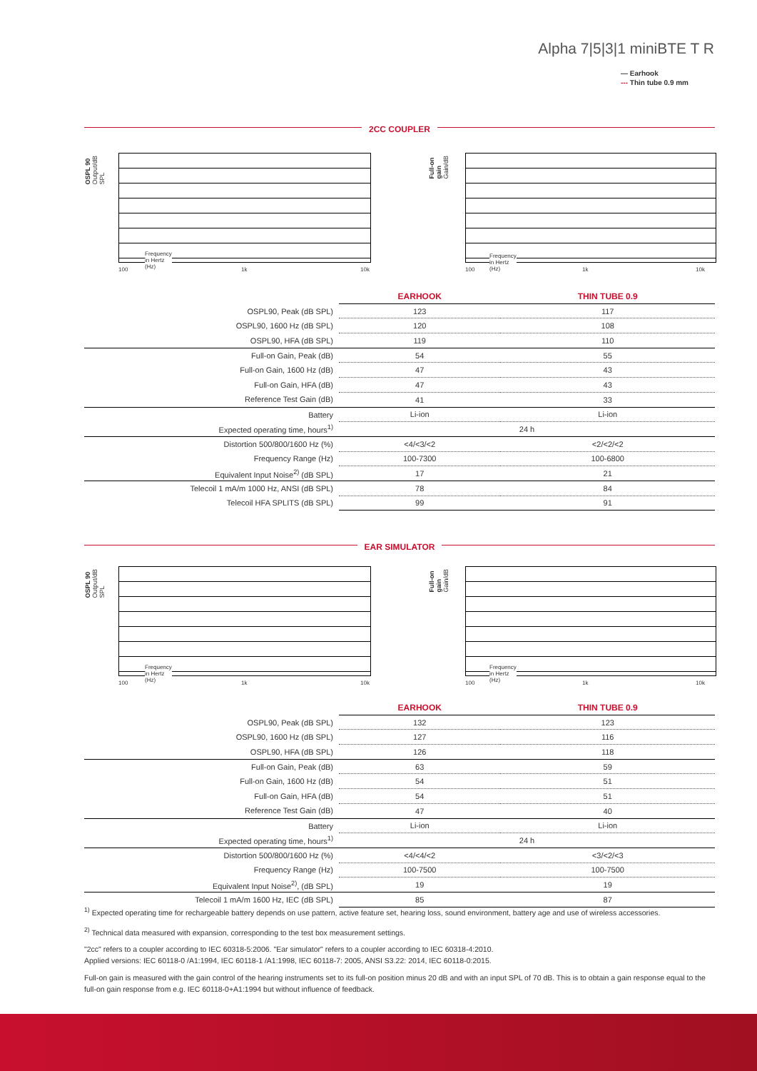Alpha 7|5|3|1 miniBTE T R
— Earhook
--- Thin tube 0.9 mm
2CC COUPLER
OSPL 90 Output/dB SPL
Frequency in Hertz (Hz)
100 1k 10k
Full-on gain Gain/dB
Frequency in Hertz (Hz)
100 1k 10k
| | EARHOOK | THIN TUBE 0.9 |
| OSPL90, Peak (dB SPL) | 123 | 117 |
| OSPL90, 1600 Hz (dB SPL) | 120 | 108 |
| OSPL90, HFA (dB SPL) | 119 | 110 |
| Full-on Gain, Peak (dB) | 54 | 55 |
| Full-on Gain, 1600 Hz (dB) | 47 | 43 |
| Full-on Gain, HFA (dB) | 47 | 43 |
| Reference Test Gain (dB) | 41 | 33 |
| Battery | Li-ion | Li-ion |
| Expected operating time, hours<sup>1)</sup> | 24 h | |
| Distortion 500/800/1600 Hz (%) | <4/<3/<2 | <2/<2/<2 |
| Frequency Range (Hz) | 100-7300 | 100-6800 |
| Equivalent Input Noise<sup>2)</sup> (dB SPL) | 17 | 21 |
| Telecoil 1 mA/m 1000 Hz, ANSI (dB SPL) | 78 | 84 |
| Telecoil HFA SPLITS (dB SPL) | 99 | 91 |
EAR SIMULATOR
OSPL 90 Output/dB SPL
Frequency in Hertz (Hz)
100 1k 10k
Full-on gain Gain/dB
Frequency in Hertz (Hz)
100 1k 10k
| | EARHOOK | THIN TUBE 0.9 |
| OSPL90, Peak (dB SPL) | 132 | 123 |
| OSPL90, 1600 Hz (dB SPL) | 127 | 116 |
| OSPL90, HFA (dB SPL) | 126 | 118 |
| Full-on Gain, Peak (dB) | 63 | 59 |
| Full-on Gain, 1600 Hz (dB) | 54 | 51 |
| Full-on Gain, HFA (dB) | 54 | 51 |
| Reference Test Gain (dB) | 47 | 40 |
| Battery | Li-ion | Li-ion |
| Expected operating time, hours<sup>1)</sup> | 24 h | |
| Distortion 500/800/1600 Hz (%) | <4/<4/<2 | <3/<2/<3 |
| Frequency Range (Hz) | 100-7500 | 100-7500 |
| Equivalent Input Noise<sup>2)</sup>, (dB SPL) | 19 | 19 |
| Telecoil 1 mA/m 1600 Hz, IEC (dB SPL) | 85 | 87 |
<sup>1)</sup> Expected operating time for rechargeable battery depends on use pattern, active feature set, hearing loss, sound environment, battery age and use of wireless accessories.
<sup>2)</sup> Technical data measured with expansion, corresponding to the test box measurement settings.
"2cc" refers to a coupler according to IEC 60318-5:2006. "Ear simulator" refers to a coupler according to IEC 60318-4:2010.
Applied versions: IEC 60118-0 /A1:1994, IEC 60118-1 /A1:1998, IEC 60118-7: 2005, ANSI S3.22: 2014, IEC 60118-0:2015.
Full-on gain is measured with the gain control of the hearing instruments set to its full-on position minus 20 dB and with an input SPL of 70 dB. This is to obtain a gain response equal to the full-on gain response from e.g. IEC 60118-0+A1:1994 but without influence of feedback.